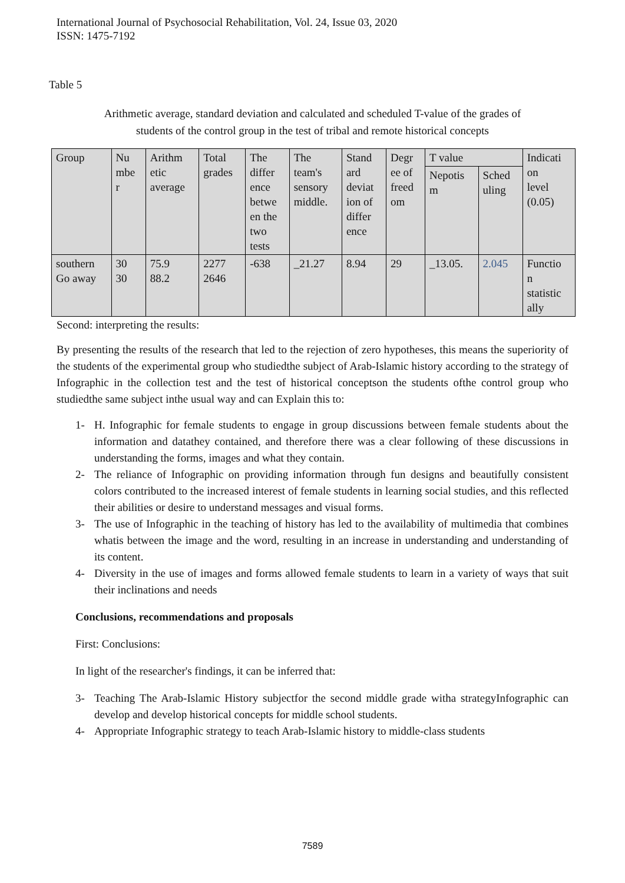International Journal of Psychosocial Rehabilitation, Vol. 24, Issue 03, 2020
ISSN: 1475-7192
Table 5
Arithmetic average, standard deviation and calculated and scheduled T-value of the grades of
students of the control group in the test of tribal and remote historical concepts
| Group | Nu mbe r | Arithm etic average | Total grades | The differ ence betwe en the two tests | The team's sensory middle. | Stand ard deviat ion of differ ence | Degr ee of freed om | T value | | Indicati on level (0.05) |
| | | | | | | | | Nepotis m | Sched uling | |
| southern Go away | 30 30 | 75.9 88.2 | 2277 2646 | -638 | _21.27 | 8.94 | 29 | _13.05. | 2.045 | Functio n statistic ally |
Second: interpreting the results:
By presenting the results of the research that led to the rejection of zero hypotheses, this means the superiority of the students of the experimental group who studiedthe subject of Arab-Islamic history according to the strategy of Infographic in the collection test and the test of historical conceptson the students ofthe control group who studiedthe same subject inthe usual way and can Explain this to:
1- H. Infographic for female students to engage in group discussions between female students about the information and datathey contained, and therefore there was a clear following of these discussions in understanding the forms, images and what they contain.
2- The reliance of Infographic on providing information through fun designs and beautifully consistent colors contributed to the increased interest of female students in learning social studies, and this reflected their abilities or desire to understand messages and visual forms.
3- The use of Infographic in the teaching of history has led to the availability of multimedia that combines whatis between the image and the word, resulting in an increase in understanding and understanding of its content.
4- Diversity in the use of images and forms allowed female students to learn in a variety of ways that suit their inclinations and needs
Conclusions, recommendations and proposals
First: Conclusions:
In light of the researcher's findings, it can be inferred that:
3- Teaching The Arab-Islamic History subjectfor the second middle grade witha strategyInfographic can develop and develop historical concepts for middle school students.
4- Appropriate Infographic strategy to teach Arab-Islamic history to middle-class students
7589